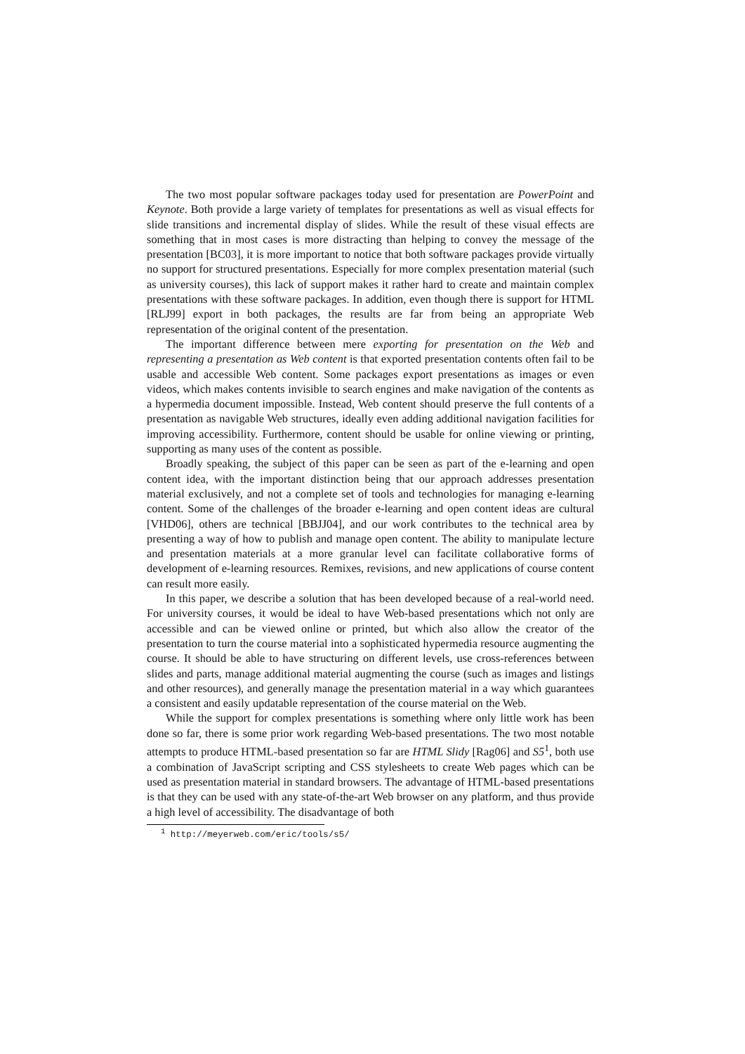The two most popular software packages today used for presentation are PowerPoint and Keynote. Both provide a large variety of templates for presentations as well as visual effects for slide transitions and incremental display of slides. While the result of these visual effects are something that in most cases is more distracting than helping to convey the message of the presentation [BC03], it is more important to notice that both software packages provide virtually no support for structured presentations. Especially for more complex presentation material (such as university courses), this lack of support makes it rather hard to create and maintain complex presentations with these software packages. In addition, even though there is support for HTML [RLJ99] export in both packages, the results are far from being an appropriate Web representation of the original content of the presentation.
The important difference between mere exporting for presentation on the Web and representing a presentation as Web content is that exported presentation contents often fail to be usable and accessible Web content. Some packages export presentations as images or even videos, which makes contents invisible to search engines and make navigation of the contents as a hypermedia document impossible. Instead, Web content should preserve the full contents of a presentation as navigable Web structures, ideally even adding additional navigation facilities for improving accessibility. Furthermore, content should be usable for online viewing or printing, supporting as many uses of the content as possible.
Broadly speaking, the subject of this paper can be seen as part of the e-learning and open content idea, with the important distinction being that our approach addresses presentation material exclusively, and not a complete set of tools and technologies for managing e-learning content. Some of the challenges of the broader e-learning and open content ideas are cultural [VHD06], others are technical [BBJJ04], and our work contributes to the technical area by presenting a way of how to publish and manage open content. The ability to manipulate lecture and presentation materials at a more granular level can facilitate collaborative forms of development of e-learning resources. Remixes, revisions, and new applications of course content can result more easily.
In this paper, we describe a solution that has been developed because of a real-world need. For university courses, it would be ideal to have Web-based presentations which not only are accessible and can be viewed online or printed, but which also allow the creator of the presentation to turn the course material into a sophisticated hypermedia resource augmenting the course. It should be able to have structuring on different levels, use cross-references between slides and parts, manage additional material augmenting the course (such as images and listings and other resources), and generally manage the presentation material in a way which guarantees a consistent and easily updatable representation of the course material on the Web.
While the support for complex presentations is something where only little work has been done so far, there is some prior work regarding Web-based presentations. The two most notable attempts to produce HTML-based presentation so far are HTML Slidy [Rag06] and S5<sup>1</sup>, both use a combination of JavaScript scripting and CSS stylesheets to create Web pages which can be used as presentation material in standard browsers. The advantage of HTML-based presentations is that they can be used with any state-of-the-art Web browser on any platform, and thus provide a high level of accessibility. The disadvantage of both
<sup>1</sup> http://meyerweb.com/eric/tools/s5/